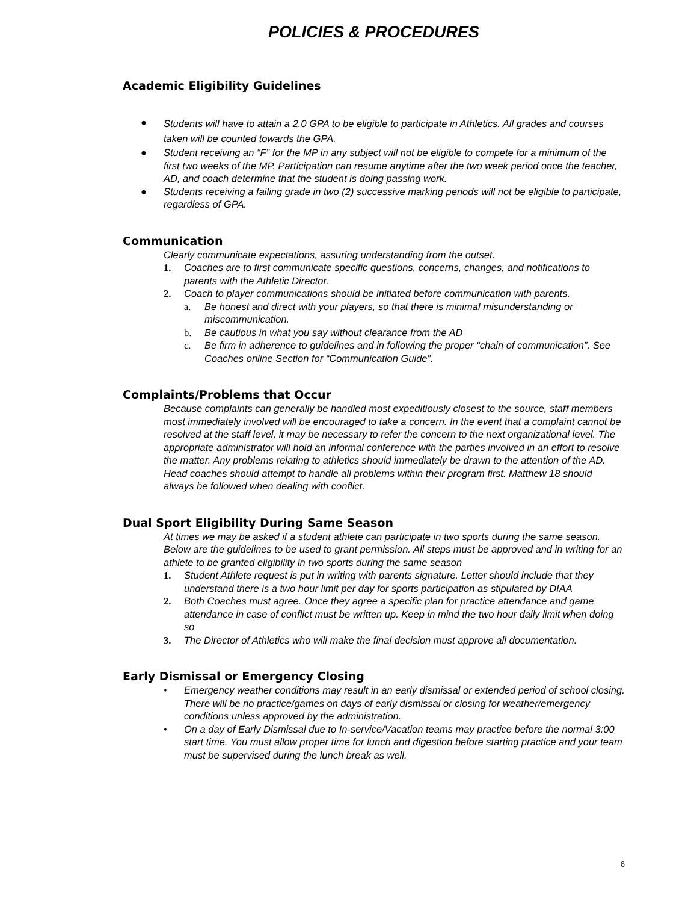POLICIES & PROCEDURES
Academic Eligibility Guidelines
● Students will have to attain a 2.0 GPA to be eligible to participate in Athletics. All grades and courses taken will be counted towards the GPA.
● Student receiving an “F” for the MP in any subject will not be eligible to compete for a minimum of the first two weeks of the MP. Participation can resume anytime after the two week period once the teacher, AD, and coach determine that the student is doing passing work.
● Students receiving a failing grade in two (2) successive marking periods will not be eligible to participate, regardless of GPA.
Communication
Clearly communicate expectations, assuring understanding from the outset.
1. Coaches are to first communicate specific questions, concerns, changes, and notifications to parents with the Athletic Director.
2. Coach to player communications should be initiated before communication with parents.
a. Be honest and direct with your players, so that there is minimal misunderstanding or miscommunication.
b. Be cautious in what you say without clearance from the AD
c. Be firm in adherence to guidelines and in following the proper “chain of communication”. See Coaches online Section for “Communication Guide”.
Complaints/Problems that Occur
Because complaints can generally be handled most expeditiously closest to the source, staff members most immediately involved will be encouraged to take a concern. In the event that a complaint cannot be resolved at the staff level, it may be necessary to refer the concern to the next organizational level. The appropriate administrator will hold an informal conference with the parties involved in an effort to resolve the matter. Any problems relating to athletics should immediately be drawn to the attention of the AD. Head coaches should attempt to handle all problems within their program first. Matthew 18 should always be followed when dealing with conflict.
Dual Sport Eligibility During Same Season
At times we may be asked if a student athlete can participate in two sports during the same season. Below are the guidelines to be used to grant permission. All steps must be approved and in writing for an athlete to be granted eligibility in two sports during the same season
1. Student Athlete request is put in writing with parents signature. Letter should include that they understand there is a two hour limit per day for sports participation as stipulated by DIAA
2. Both Coaches must agree. Once they agree a specific plan for practice attendance and game attendance in case of conflict must be written up. Keep in mind the two hour daily limit when doing so
3. The Director of Athletics who will make the final decision must approve all documentation.
Early Dismissal or Emergency Closing
• Emergency weather conditions may result in an early dismissal or extended period of school closing. There will be no practice/games on days of early dismissal or closing for weather/emergency conditions unless approved by the administration.
• On a day of Early Dismissal due to In-service/Vacation teams may practice before the normal 3:00 start time. You must allow proper time for lunch and digestion before starting practice and your team must be supervised during the lunch break as well.
6